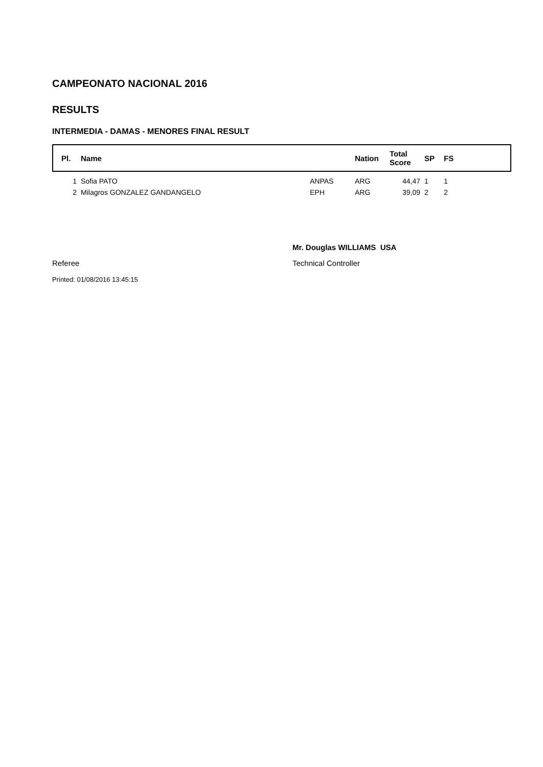CAMPEONATO NACIONAL 2016
RESULTS
INTERMEDIA - DAMAS - MENORES FINAL RESULT
| Pl. | Name | | Nation | Total Score | SP | FS |
| --- | --- | --- | --- | --- | --- | --- |
| 1 | Sofia PATO | ANPAS | ARG | 44,47 | 1 | 1 |
| 2 | Milagros GONZALEZ GANDANGELO | EPH | ARG | 39,09 | 2 | 2 |
Mr. Douglas WILLIAMS USA
Referee Technical Controller
Printed: 01/08/2016 13:45:15